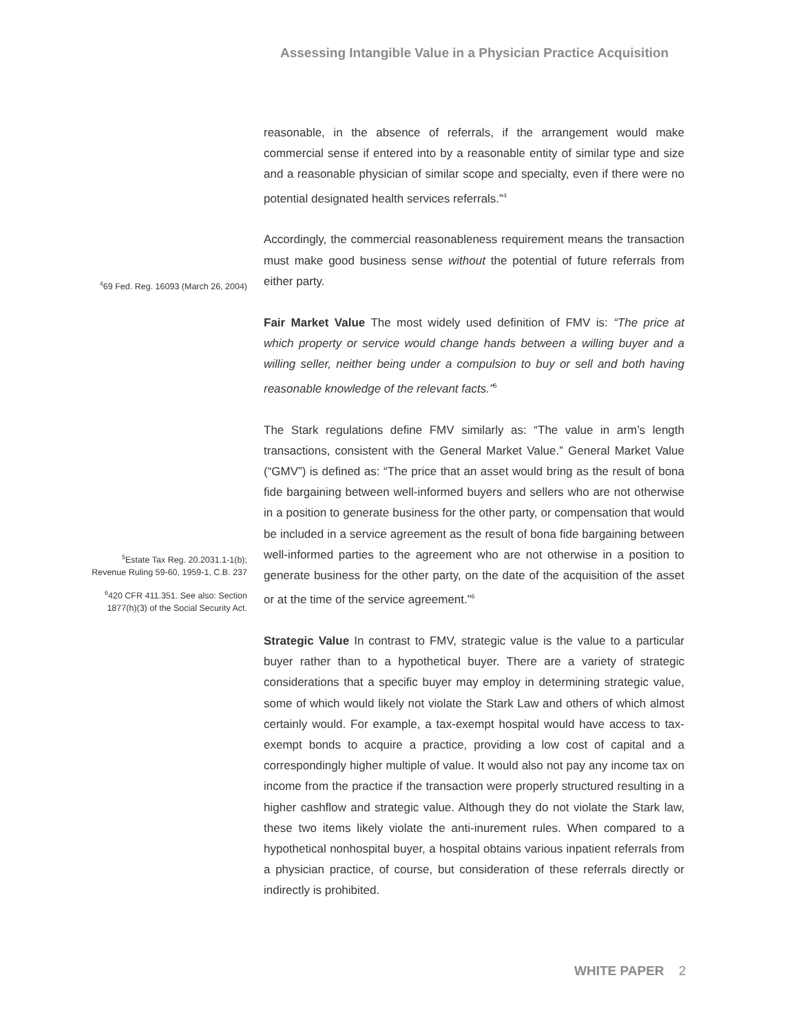Assessing Intangible Value in a Physician Practice Acquisition
reasonable, in the absence of referrals, if the arrangement would make commercial sense if entered into by a reasonable entity of similar type and size and a reasonable physician of similar scope and specialty, even if there were no potential designated health services referrals.”<sup>4</sup>
<sup>4</sup> 69 Fed. Reg. 16093 (March 26, 2004)
Accordingly, the commercial reasonableness requirement means the transaction must make good business sense without the potential of future referrals from either party.
Fair Market Value The most widely used definition of FMV is: “The price at which property or service would change hands between a willing buyer and a willing seller, neither being under a compulsion to buy or sell and both having reasonable knowledge of the relevant facts.”<sup>5</sup>
<sup>5</sup> Estate Tax Reg. 20.2031.1-1(b);
Revenue Ruling 59-60, 1959-1, C.B. 237
<sup>6</sup> 420 CFR 411.351. See also: Section
1877(h)(3) of the Social Security Act.
The Stark regulations define FMV similarly as: “The value in arm’s length transactions, consistent with the General Market Value.” General Market Value (“GMV”) is defined as: “The price that an asset would bring as the result of bona fide bargaining between well-informed buyers and sellers who are not otherwise in a position to generate business for the other party, or compensation that would be included in a service agreement as the result of bona fide bargaining between well-informed parties to the agreement who are not otherwise in a position to generate business for the other party, on the date of the acquisition of the asset or at the time of the service agreement.”<sup>6</sup>
Strategic Value In contrast to FMV, strategic value is the value to a particular buyer rather than to a hypothetical buyer. There are a variety of strategic considerations that a specific buyer may employ in determining strategic value, some of which would likely not violate the Stark Law and others of which almost certainly would. For example, a tax-exempt hospital would have access to tax-exempt bonds to acquire a practice, providing a low cost of capital and a correspondingly higher multiple of value. It would also not pay any income tax on income from the practice if the transaction were properly structured resulting in a higher cashflow and strategic value. Although they do not violate the Stark law, these two items likely violate the anti-inurement rules. When compared to a hypothetical nonhospital buyer, a hospital obtains various inpatient referrals from a physician practice, of course, but consideration of these referrals directly or indirectly is prohibited.
WHITE PAPER 2